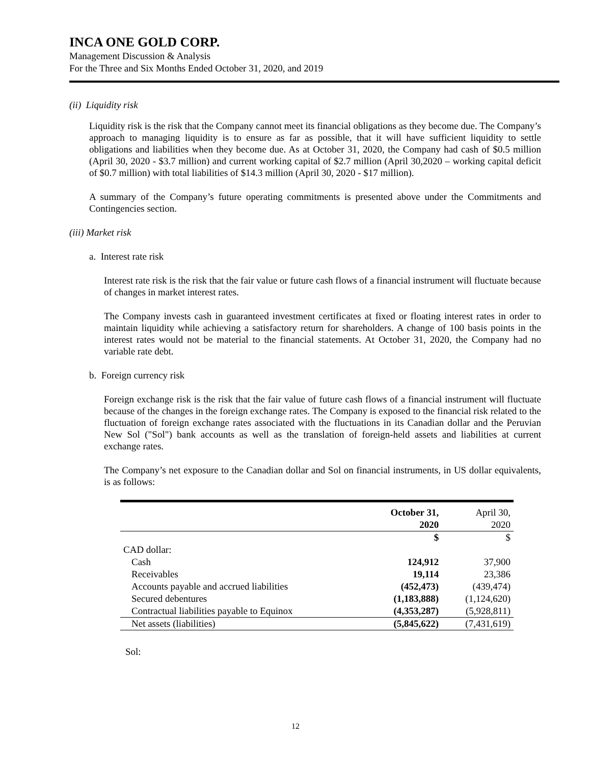INCA ONE GOLD CORP.
Management Discussion & Analysis
For the Three and Six Months Ended October 31, 2020, and 2019
(ii) Liquidity risk
Liquidity risk is the risk that the Company cannot meet its financial obligations as they become due. The Company’s approach to managing liquidity is to ensure as far as possible, that it will have sufficient liquidity to settle obligations and liabilities when they become due. As at October 31, 2020, the Company had cash of $0.5 million (April 30, 2020 - $3.7 million) and current working capital of $2.7 million (April 30,2020 – working capital deficit of $0.7 million) with total liabilities of $14.3 million (April 30, 2020 - $17 million).
A summary of the Company’s future operating commitments is presented above under the Commitments and Contingencies section.
(iii) Market risk
a. Interest rate risk
Interest rate risk is the risk that the fair value or future cash flows of a financial instrument will fluctuate because of changes in market interest rates.
The Company invests cash in guaranteed investment certificates at fixed or floating interest rates in order to maintain liquidity while achieving a satisfactory return for shareholders. A change of 100 basis points in the interest rates would not be material to the financial statements. At October 31, 2020, the Company had no variable rate debt.
b. Foreign currency risk
Foreign exchange risk is the risk that the fair value of future cash flows of a financial instrument will fluctuate because of the changes in the foreign exchange rates. The Company is exposed to the financial risk related to the fluctuation of foreign exchange rates associated with the fluctuations in its Canadian dollar and the Peruvian New Sol ("Sol") bank accounts as well as the translation of foreign-held assets and liabilities at current exchange rates.
The Company’s net exposure to the Canadian dollar and Sol on financial instruments, in US dollar equivalents, is as follows:
| | October 31, 2020 | April 30, 2020 |
| | $ | $ |
| CAD dollar: | | |
| Cash | 124,912 | 37,900 |
| Receivables | 19,114 | 23,386 |
| Accounts payable and accrued liabilities | (452,473) | (439,474) |
| Secured debentures | (1,183,888) | (1,124,620) |
| Contractual liabilities payable to Equinox | (4,353,287) | (5,928,811) |
| Net assets (liabilities) | (5,845,622) | (7,431,619) |
Sol:
12